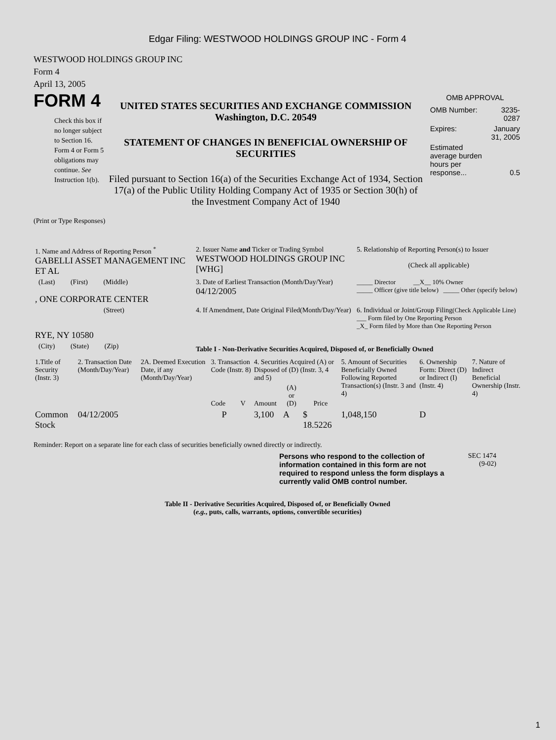Edgar Filing: WESTWOOD HOLDINGS GROUP INC - Form 4
WESTWOOD HOLDINGS GROUP INC
Form 4
April 13, 2005
FORM 4
Check this box if no longer subject to Section 16. Form 4 or Form 5 obligations may continue. See Instruction 1(b).
UNITED STATES SECURITIES AND EXCHANGE COMMISSION
Washington, D.C. 20549
STATEMENT OF CHANGES IN BENEFICIAL OWNERSHIP OF SECURITIES
Filed pursuant to Section 16(a) of the Securities Exchange Act of 1934, Section 17(a) of the Public Utility Holding Company Act of 1935 or Section 30(h) of the Investment Company Act of 1940
OMB APPROVAL
| OMB Number: | 3235-0287 |
| Expires: | January 31, 2005 |
| Estimated average burden hours per response... | 0.5 |
(Print or Type Responses)
| 1. Name and Address of Reporting Person <sup>*</sup> GABELLI ASSET MANAGEMENT INC ET AL | 2. Issuer Name and Ticker or Trading Symbol WESTWOOD HOLDINGS GROUP INC [WHG] | 5. Relationship of Reporting Person(s) to Issuer (Check all applicable) |
| (Last) (First) (Middle) , ONE CORPORATE CENTER | 3. Date of Earliest Transaction (Month/Day/Year) 04/12/2005 | _____ Director __X__ 10% Owner _____ Officer (give title below) _____ Other (specify below) |
| (Street) RYE, NY 10580 | 4. If Amendment, Date Original Filed(Month/Day/Year) | 6. Individual or Joint/Group Filing (Check Applicable Line) ___ Form filed by One Reporting Person _X_ Form filed by More than One Reporting Person |
| (City) (State) (Zip) | Table I - Non-Derivative Securities Acquired, Disposed of, or Beneficially Owned | |
| 1.Title of Security (Instr. 3) | 2. Transaction Date (Month/Day/Year) | 2A. Deemed Execution Date, if any (Month/Day/Year) | 3. Transaction Code (Instr. 8) | | 4. Securities Acquired (A) or Disposed of (D) (Instr. 3, 4 and 5) | | | 5. Amount of Securities Beneficially Owned Following Reported Transaction(s) (Instr. 3 and 4) | 6. Ownership Form: Direct (D) or Indirect (I) (Instr. 4) | 7. Nature of Indirect Beneficial Ownership (Instr. 4) |
| --- | --- | --- | --- | --- | --- | --- | --- | --- | --- | --- |
| | | | Code | V | Amount | (A) or (D) | Price | | | |
| Common Stock | 04/12/2005 | | P | | 3,100 | A | $ 18.5226 | 1,048,150 | D | |
Reminder: Report on a separate line for each class of securities beneficially owned directly or indirectly.
Persons who respond to the collection of information contained in this form are not required to respond unless the form displays a currently valid OMB control number.
SEC 1474
(9-02)
Table II - Derivative Securities Acquired, Disposed of, or Beneficially Owned
(e.g., puts, calls, warrants, options, convertible securities)
1